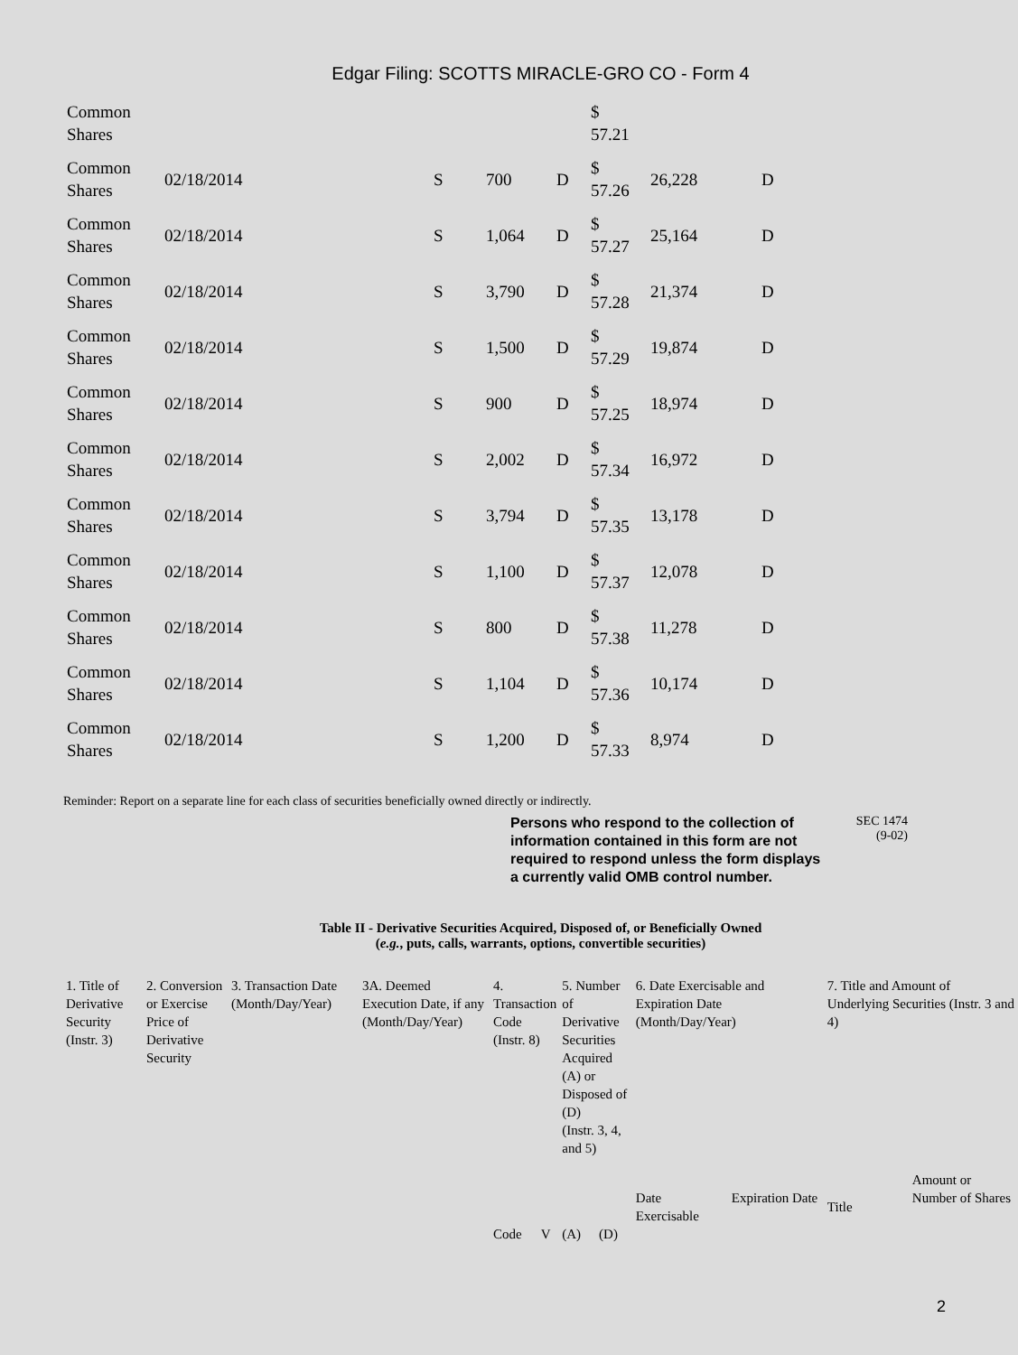Edgar Filing: SCOTTS MIRACLE-GRO CO - Form 4
| Common Shares | | | | | $ 57.21 | | |
| Common Shares | 02/18/2014 | S | 700 | D | $ 57.26 | 26,228 | D |
| Common Shares | 02/18/2014 | S | 1,064 | D | $ 57.27 | 25,164 | D |
| Common Shares | 02/18/2014 | S | 3,790 | D | $ 57.28 | 21,374 | D |
| Common Shares | 02/18/2014 | S | 1,500 | D | $ 57.29 | 19,874 | D |
| Common Shares | 02/18/2014 | S | 900 | D | $ 57.25 | 18,974 | D |
| Common Shares | 02/18/2014 | S | 2,002 | D | $ 57.34 | 16,972 | D |
| Common Shares | 02/18/2014 | S | 3,794 | D | $ 57.35 | 13,178 | D |
| Common Shares | 02/18/2014 | S | 1,100 | D | $ 57.37 | 12,078 | D |
| Common Shares | 02/18/2014 | S | 800 | D | $ 57.38 | 11,278 | D |
| Common Shares | 02/18/2014 | S | 1,104 | D | $ 57.36 | 10,174 | D |
| Common Shares | 02/18/2014 | S | 1,200 | D | $ 57.33 | 8,974 | D |
Reminder: Report on a separate line for each class of securities beneficially owned directly or indirectly.
Persons who respond to the collection of information contained in this form are not required to respond unless the form displays a currently valid OMB control number.
SEC 1474
(9-02)
Table II - Derivative Securities Acquired, Disposed of, or Beneficially Owned
(e.g., puts, calls, warrants, options, convertible securities)
| 1. Title of Derivative Security (Instr. 3) | 2. Conversion or Exercise Price of Derivative Security | 3. Transaction Date (Month/Day/Year) | 3A. Deemed Execution Date, if any (Month/Day/Year) | 4. Transaction Code (Instr. 8) | | 5. Number of Derivative Securities Acquired (A) or Disposed of (D) (Instr. 3, 4, and 5) | | 6. Date Exercisable and Expiration Date (Month/Day/Year) | | 7. Title and Amount of Underlying Securities (Instr. 3 and 4) | |
| | | | | Code | V | (A) | (D) | Date Exercisable | Expiration Date | Title | Amount or Number of Shares |
2